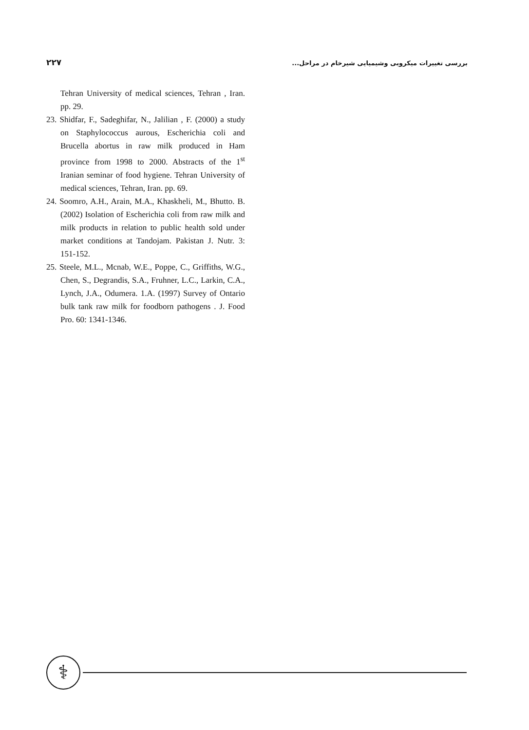۲۲۷ بررسی تغییرات میکروبی وشیمیایی شیرخام در مراحل...
Tehran University of medical sciences, Tehran , Iran. pp. 29.
23. Shidfar, F., Sadeghifar, N., Jalilian , F. (2000) a study on Staphylococcus aurous, Escherichia coli and Brucella abortus in raw milk produced in Ham province from 1998 to 2000. Abstracts of the 1<sup>st</sup> Iranian seminar of food hygiene. Tehran University of medical sciences, Tehran, Iran. pp. 69.
24. Soomro, A.H., Arain, M.A., Khaskheli, M., Bhutto. B. (2002) Isolation of Escherichia coli from raw milk and milk products in relation to public health sold under market conditions at Tandojam. Pakistan J. Nutr. 3: 151-152.
25. Steele, M.L., Mcnab, W.E., Poppe, C., Griffiths, W.G., Chen, S., Degrandis, S.A., Fruhner, L.C., Larkin, C.A., Lynch, J.A., Odumera. 1.A. (1997) Survey of Ontario bulk tank raw milk for foodborn pathogens . J. Food Pro. 60: 1341-1346.
⚕